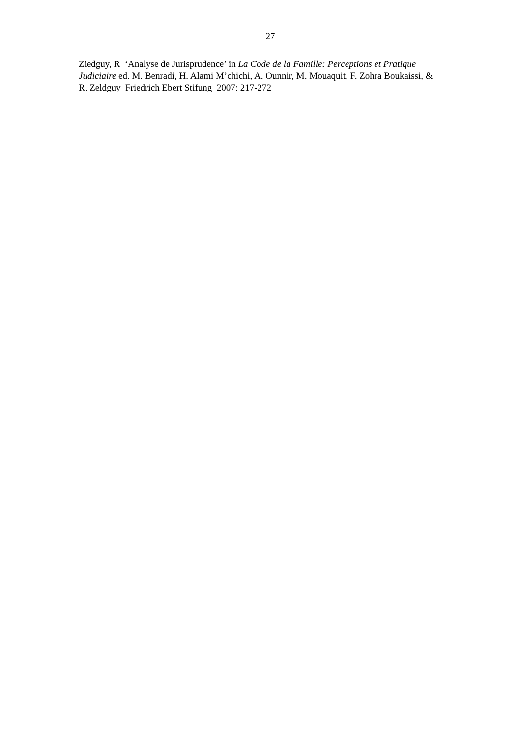27
Ziedguy, R ‘Analyse de Jurisprudence’ in La Code de la Famille: Perceptions et Pratique Judiciaire ed. M. Benradi, H. Alami M’chichi, A. Ounnir, M. Mouaquit, F. Zohra Boukaissi, & R. Zeldguy Friedrich Ebert Stifung 2007: 217-272